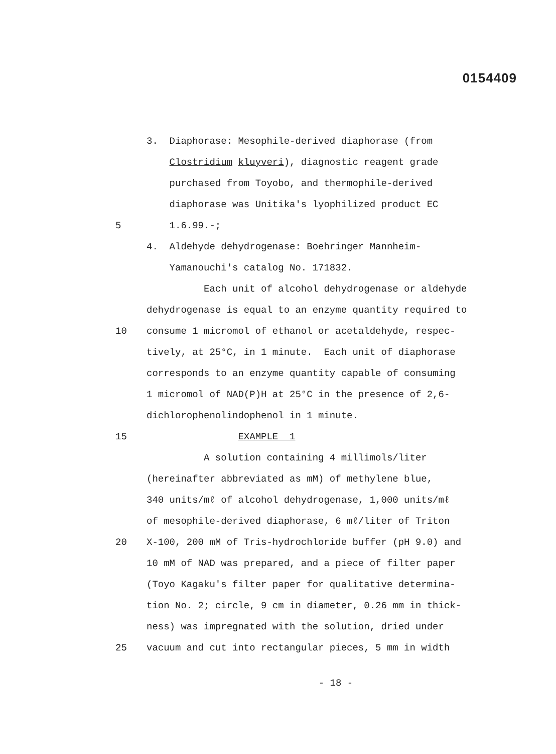0154409
3. Diaphorase: Mesophile-derived diaphorase (from
Clostridium kluyveri), diagnostic reagent grade
purchased from Toyobo, and thermophile-derived
diaphorase was Unitika's lyophilized product EC
5 1.6.99.-;
4. Aldehyde dehydrogenase: Boehringer Mannheim-
Yamanouchi's catalog No. 171832.
Each unit of alcohol dehydrogenase or aldehyde
dehydrogenase is equal to an enzyme quantity required to
10 consume 1 micromol of ethanol or acetaldehyde, respec-
tively, at 25°C, in 1 minute. Each unit of diaphorase
corresponds to an enzyme quantity capable of consuming
1 micromol of NAD(P)H at 25°C in the presence of 2,6-
dichlorophenolindophenol in 1 minute.
15 EXAMPLE 1
A solution containing 4 millimols/liter
(hereinafter abbreviated as mM) of methylene blue,
340 units/mℓ of alcohol dehydrogenase, 1,000 units/mℓ
of mesophile-derived diaphorase, 6 mℓ/liter of Triton
20 X-100, 200 mM of Tris-hydrochloride buffer (pH 9.0) and
10 mM of NAD was prepared, and a piece of filter paper
(Toyo Kagaku's filter paper for qualitative determina-
tion No. 2; circle, 9 cm in diameter, 0.26 mm in thick-
ness) was impregnated with the solution, dried under
25 vacuum and cut into rectangular pieces, 5 mm in width
- 18 -